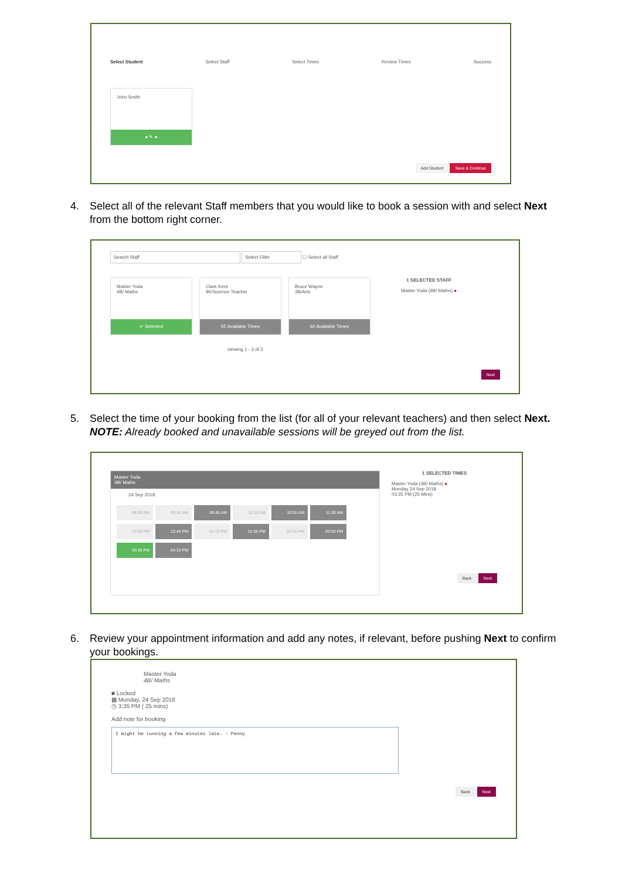Select Student Select Staff Select Times Review Times Success
John Smith
● ✎ ●
Add Student Save & Continue
4. Select all of the relevant Staff members that you would like to book a session with and select Next from the bottom right corner.
Search Staff Select Filter ☐ Select all Staff
Master Yoda
4B/ Maths
✔ Selected
Clark Kent
9K/Science Teacher
55 Available Times
Bruce Wayne
3B/Arts
60 Available Times
1 SELECTED STAFF
Master Yoda (4B/ Maths) ●
viewing 1 - 3 of 3
Next
5. Select the time of your booking from the list (for all of your relevant teachers) and then select Next.
NOTE: Already booked and unavailable sessions will be greyed out from the list.
Master Yoda
4B/ Maths
24 Sep 2018
08:00 AM 09:10 AM 09:45 AM 10:20 AM 10:55 AM 11:30 AM 12:05 PM 12:40 PM 01:15 PM 01:50 PM 02:25 PM 03:00 PM 03:35 PM 04:10 PM
1 SELECTED TIMES
Master Yoda (4B/ Maths) ●
Monday 24 Sep 2018
03:35 PM (25 Mins)
Back Next
6. Review your appointment information and add any notes, if relevant, before pushing Next to confirm your bookings.
Master Yoda
4B/ Maths
■ Locked
▦ Monday, 24 Sep 2018
◷ 3:35 PM ( 25 mins)
Add note for booking
I might be running a few minutes late. - Penny
Back Next